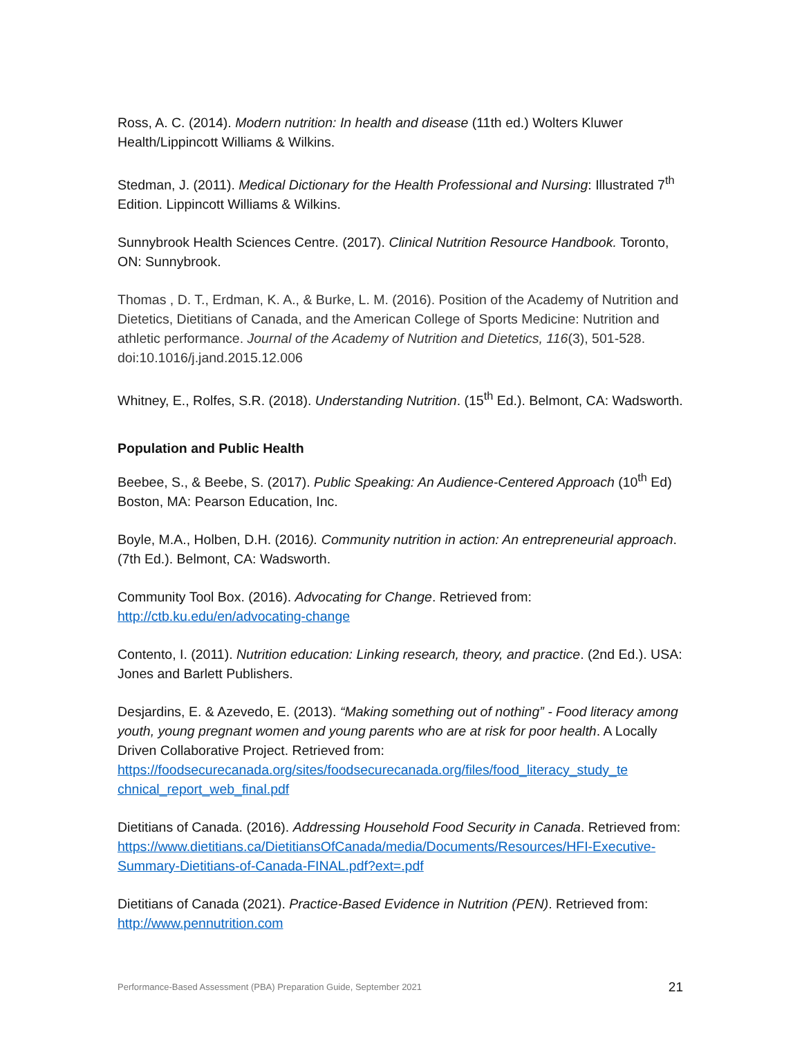Ross, A. C. (2014). Modern nutrition: In health and disease (11th ed.) Wolters Kluwer Health/Lippincott Williams & Wilkins.
Stedman, J. (2011). Medical Dictionary for the Health Professional and Nursing: Illustrated 7<sup>th</sup> Edition. Lippincott Williams & Wilkins.
Sunnybrook Health Sciences Centre. (2017). Clinical Nutrition Resource Handbook. Toronto, ON: Sunnybrook.
Thomas , D. T., Erdman, K. A., & Burke, L. M. (2016). Position of the Academy of Nutrition and Dietetics, Dietitians of Canada, and the American College of Sports Medicine: Nutrition and athletic performance. Journal of the Academy of Nutrition and Dietetics, 116(3), 501-528. doi:10.1016/j.jand.2015.12.006
Whitney, E., Rolfes, S.R. (2018). Understanding Nutrition. (15<sup>th</sup> Ed.). Belmont, CA: Wadsworth.
Population and Public Health
Beebee, S., & Beebe, S. (2017). Public Speaking: An Audience-Centered Approach (10<sup>th</sup> Ed) Boston, MA: Pearson Education, Inc.
Boyle, M.A., Holben, D.H. (2016). Community nutrition in action: An entrepreneurial approach. (7th Ed.). Belmont, CA: Wadsworth.
Community Tool Box. (2016). Advocating for Change. Retrieved from: http://ctb.ku.edu/en/advocating-change
Contento, I. (2011). Nutrition education: Linking research, theory, and practice. (2nd Ed.). USA: Jones and Barlett Publishers.
Desjardins, E. & Azevedo, E. (2013). “Making something out of nothing” - Food literacy among youth, young pregnant women and young parents who are at risk for poor health. A Locally Driven Collaborative Project. Retrieved from: https://foodsecurecanada.org/sites/foodsecurecanada.org/files/food_literacy_study_te chnical_report_web_final.pdf
Dietitians of Canada. (2016). Addressing Household Food Security in Canada. Retrieved from: https://www.dietitians.ca/DietitiansOfCanada/media/Documents/Resources/HFI-Executive-Summary-Dietitians-of-Canada-FINAL.pdf?ext=.pdf
Dietitians of Canada (2021). Practice-Based Evidence in Nutrition (PEN). Retrieved from: http://www.pennutrition.com
Performance-Based Assessment (PBA) Preparation Guide, September 2021 21